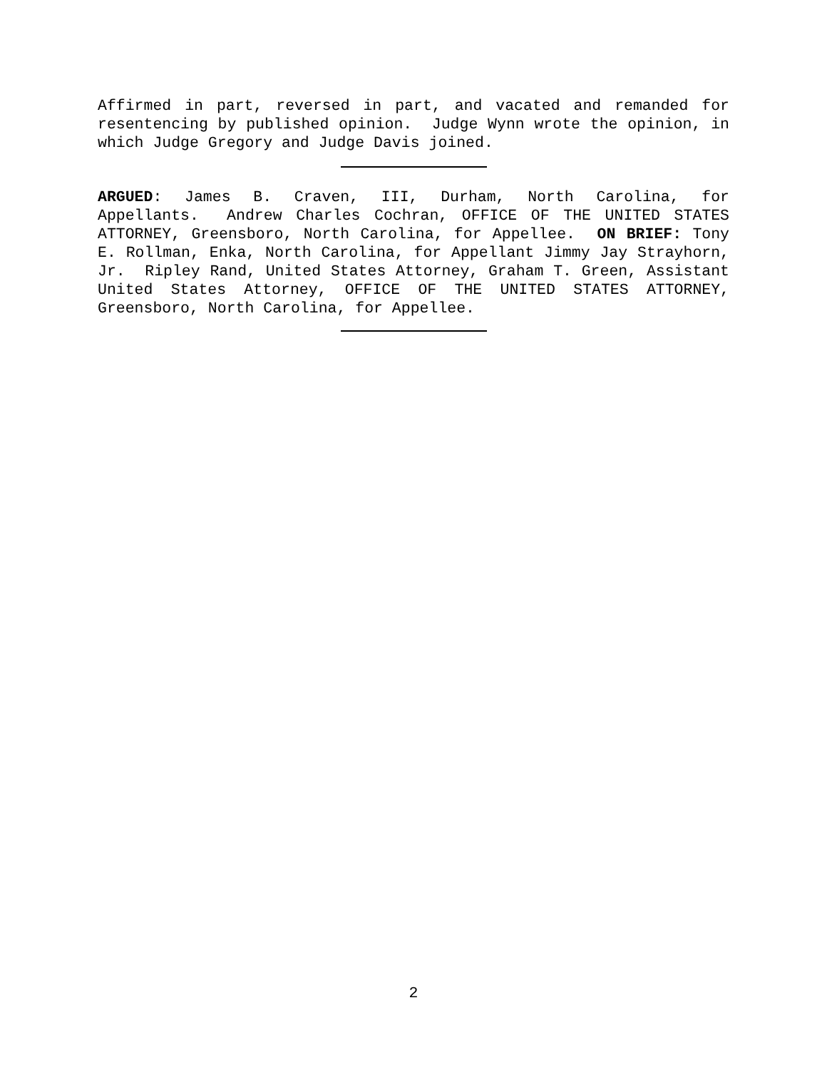Affirmed in part, reversed in part, and vacated and remanded for resentencing by published opinion. Judge Wynn wrote the opinion, in which Judge Gregory and Judge Davis joined.
ARGUED: James B. Craven, III, Durham, North Carolina, for Appellants. Andrew Charles Cochran, OFFICE OF THE UNITED STATES ATTORNEY, Greensboro, North Carolina, for Appellee. ON BRIEF: Tony E. Rollman, Enka, North Carolina, for Appellant Jimmy Jay Strayhorn, Jr. Ripley Rand, United States Attorney, Graham T. Green, Assistant United States Attorney, OFFICE OF THE UNITED STATES ATTORNEY, Greensboro, North Carolina, for Appellee.
2